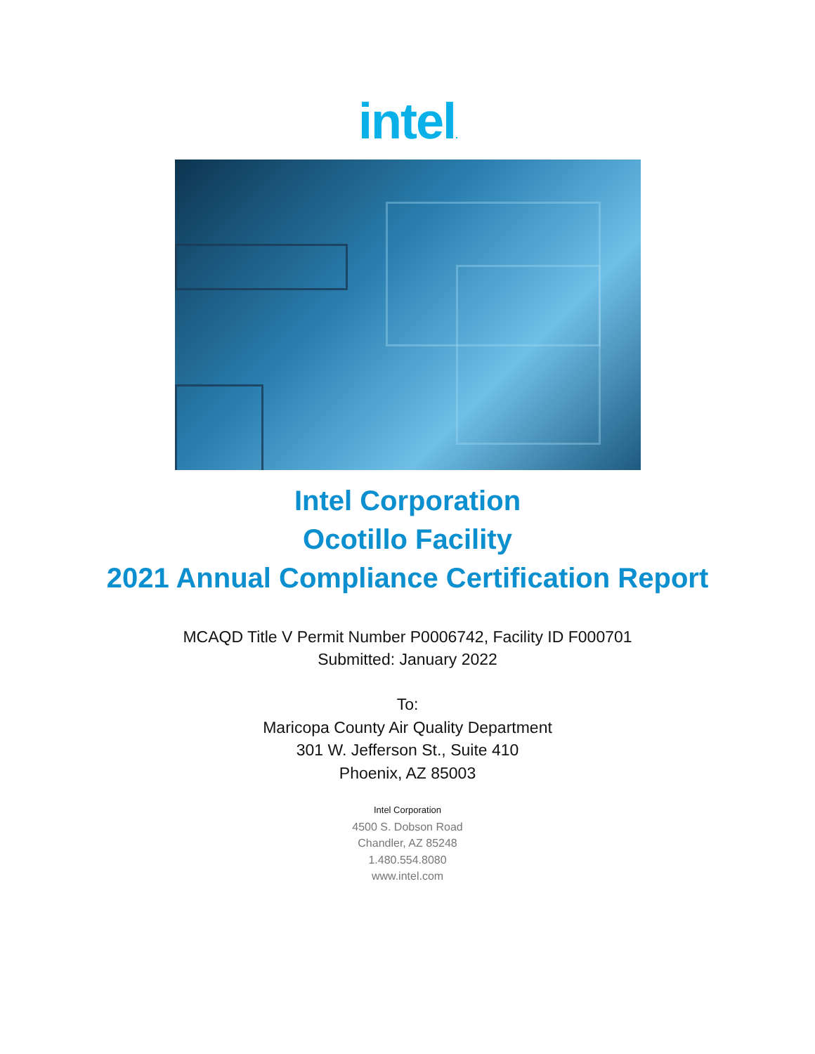intel.
Intel Corporation
Ocotillo Facility
2021 Annual Compliance Certification Report
MCAQD Title V Permit Number P0006742, Facility ID F000701
Submitted: January 2022
To:
Maricopa County Air Quality Department
301 W. Jefferson St., Suite 410
Phoenix, AZ 85003
Intel Corporation
4500 S. Dobson Road
Chandler, AZ 85248
1.480.554.8080
www.intel.com